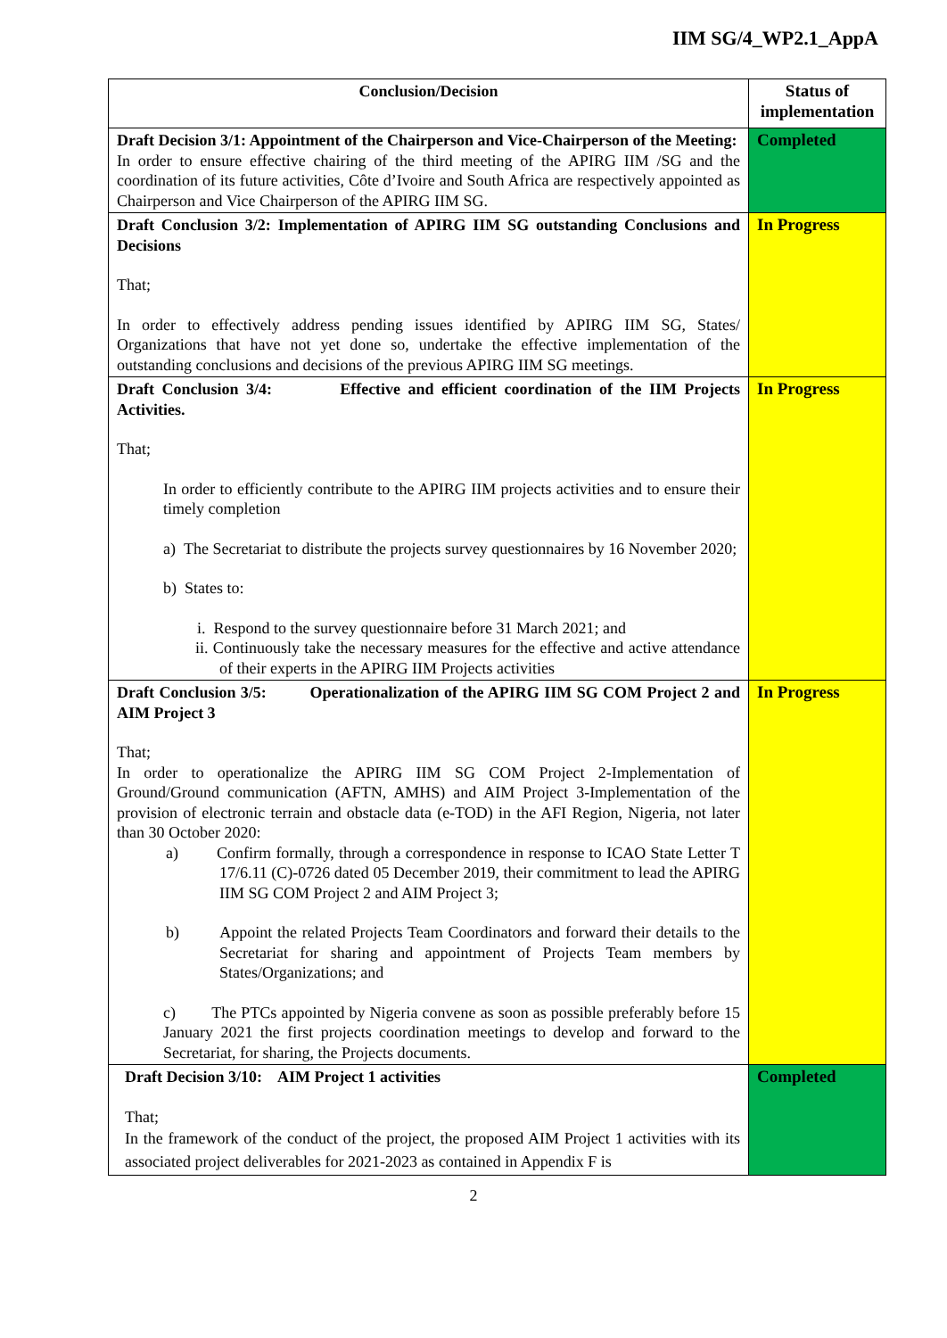IIM SG/4_WP2.1_AppA
| Conclusion/Decision | Status of implementation |
| --- | --- |
| Draft Decision 3/1: Appointment of the Chairperson and Vice-Chairperson of the Meeting: In order to ensure effective chairing of the third meeting of the APIRG IIM /SG and the coordination of its future activities, Côte d’Ivoire and South Africa are respectively appointed as Chairperson and Vice Chairperson of the APIRG IIM SG. | Completed |
| Draft Conclusion 3/2: Implementation of APIRG IIM SG outstanding Conclusions and Decisions That; In order to effectively address pending issues identified by APIRG IIM SG, States/ Organizations that have not yet done so, undertake the effective implementation of the outstanding conclusions and decisions of the previous APIRG IIM SG meetings. | In Progress |
| Draft Conclusion 3/4: Effective and efficient coordination of the IIM Projects Activities. That; In order to efficiently contribute to the APIRG IIM projects activities and to ensure their timely completion a) The Secretariat to distribute the projects survey questionnaires by 16 November 2020; b) States to: i. Respond to the survey questionnaire before 31 March 2021; and ii. Continuously take the necessary measures for the effective and active attendance of their experts in the APIRG IIM Projects activities | In Progress |
| Draft Conclusion 3/5: Operationalization of the APIRG IIM SG COM Project 2 and AIM Project 3 That; In order to operationalize the APIRG IIM SG COM Project 2-Implementation of Ground/Ground communication (AFTN, AMHS) and AIM Project 3-Implementation of the provision of electronic terrain and obstacle data (e-TOD) in the AFI Region, Nigeria, not later than 30 October 2020: a) Confirm formally, through a correspondence in response to ICAO State Letter T 17/6.11 (C)-0726 dated 05 December 2019, their commitment to lead the APIRG IIM SG COM Project 2 and AIM Project 3; b) Appoint the related Projects Team Coordinators and forward their details to the Secretariat for sharing and appointment of Projects Team members by States/Organizations; and c) The PTCs appointed by Nigeria convene as soon as possible preferably before 15 January 2021 the first projects coordination meetings to develop and forward to the Secretariat, for sharing, the Projects documents. | In Progress |
| Draft Decision 3/10: AIM Project 1 activities That; In the framework of the conduct of the project, the proposed AIM Project 1 activities with its associated project deliverables for 2021-2023 as contained in Appendix F is | Completed |
2